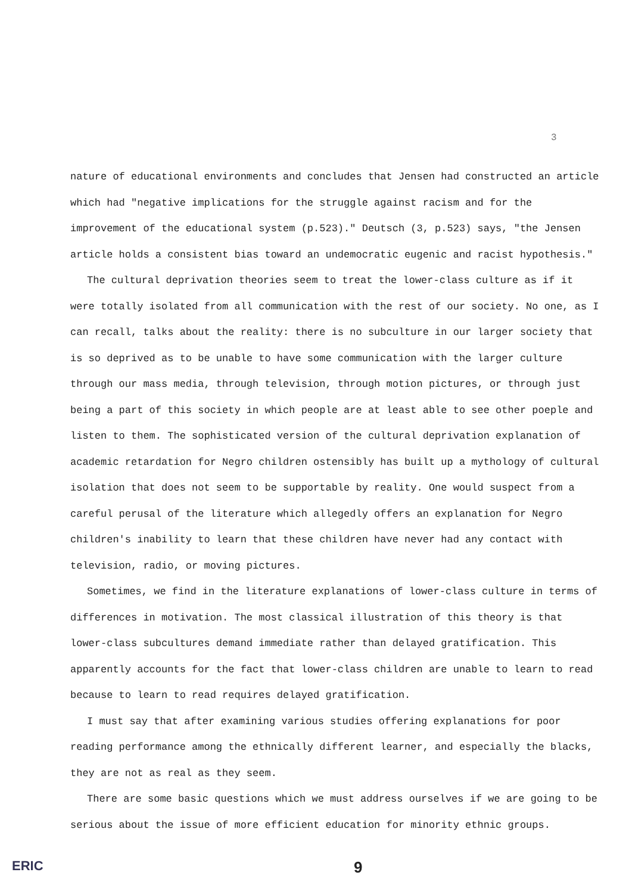3
nature of educational environments and concludes that Jensen had constructed an article which had "negative implications for the struggle against racism and for the improvement of the educational system (p.523)." Deutsch (3, p.523) says, "the Jensen article holds a consistent bias toward an undemocratic eugenic and racist hypothesis."
The cultural deprivation theories seem to treat the lower-class culture as if it were totally isolated from all communication with the rest of our society. No one, as I can recall, talks about the reality: there is no subculture in our larger society that is so deprived as to be unable to have some communication with the larger culture through our mass media, through television, through motion pictures, or through just being a part of this society in which people are at least able to see other poeple and listen to them. The sophisticated version of the cultural deprivation explanation of academic retardation for Negro children ostensibly has built up a mythology of cultural isolation that does not seem to be supportable by reality. One would suspect from a careful perusal of the literature which allegedly offers an explanation for Negro children's inability to learn that these children have never had any contact with television, radio, or moving pictures.
Sometimes, we find in the literature explanations of lower-class culture in terms of differences in motivation. The most classical illustration of this theory is that lower-class subcultures demand immediate rather than delayed gratification. This apparently accounts for the fact that lower-class children are unable to learn to read because to learn to read requires delayed gratification.
I must say that after examining various studies offering explanations for poor reading performance among the ethnically different learner, and especially the blacks, they are not as real as they seem.
There are some basic questions which we must address ourselves if we are going to be serious about the issue of more efficient education for minority ethnic groups.
ERIC 9